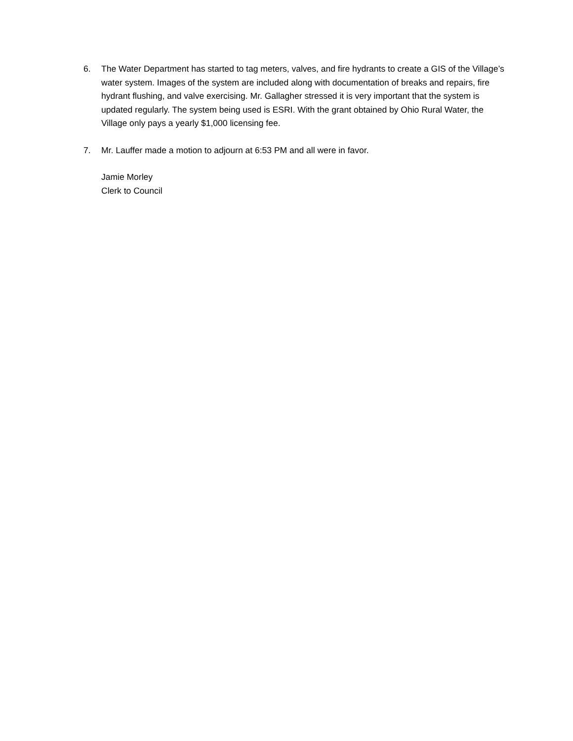6. The Water Department has started to tag meters, valves, and fire hydrants to create a GIS of the Village’s water system. Images of the system are included along with documentation of breaks and repairs, fire hydrant flushing, and valve exercising. Mr. Gallagher stressed it is very important that the system is updated regularly. The system being used is ESRI. With the grant obtained by Ohio Rural Water, the Village only pays a yearly $1,000 licensing fee.
7. Mr. Lauffer made a motion to adjourn at 6:53 PM and all were in favor.
Jamie Morley
Clerk to Council